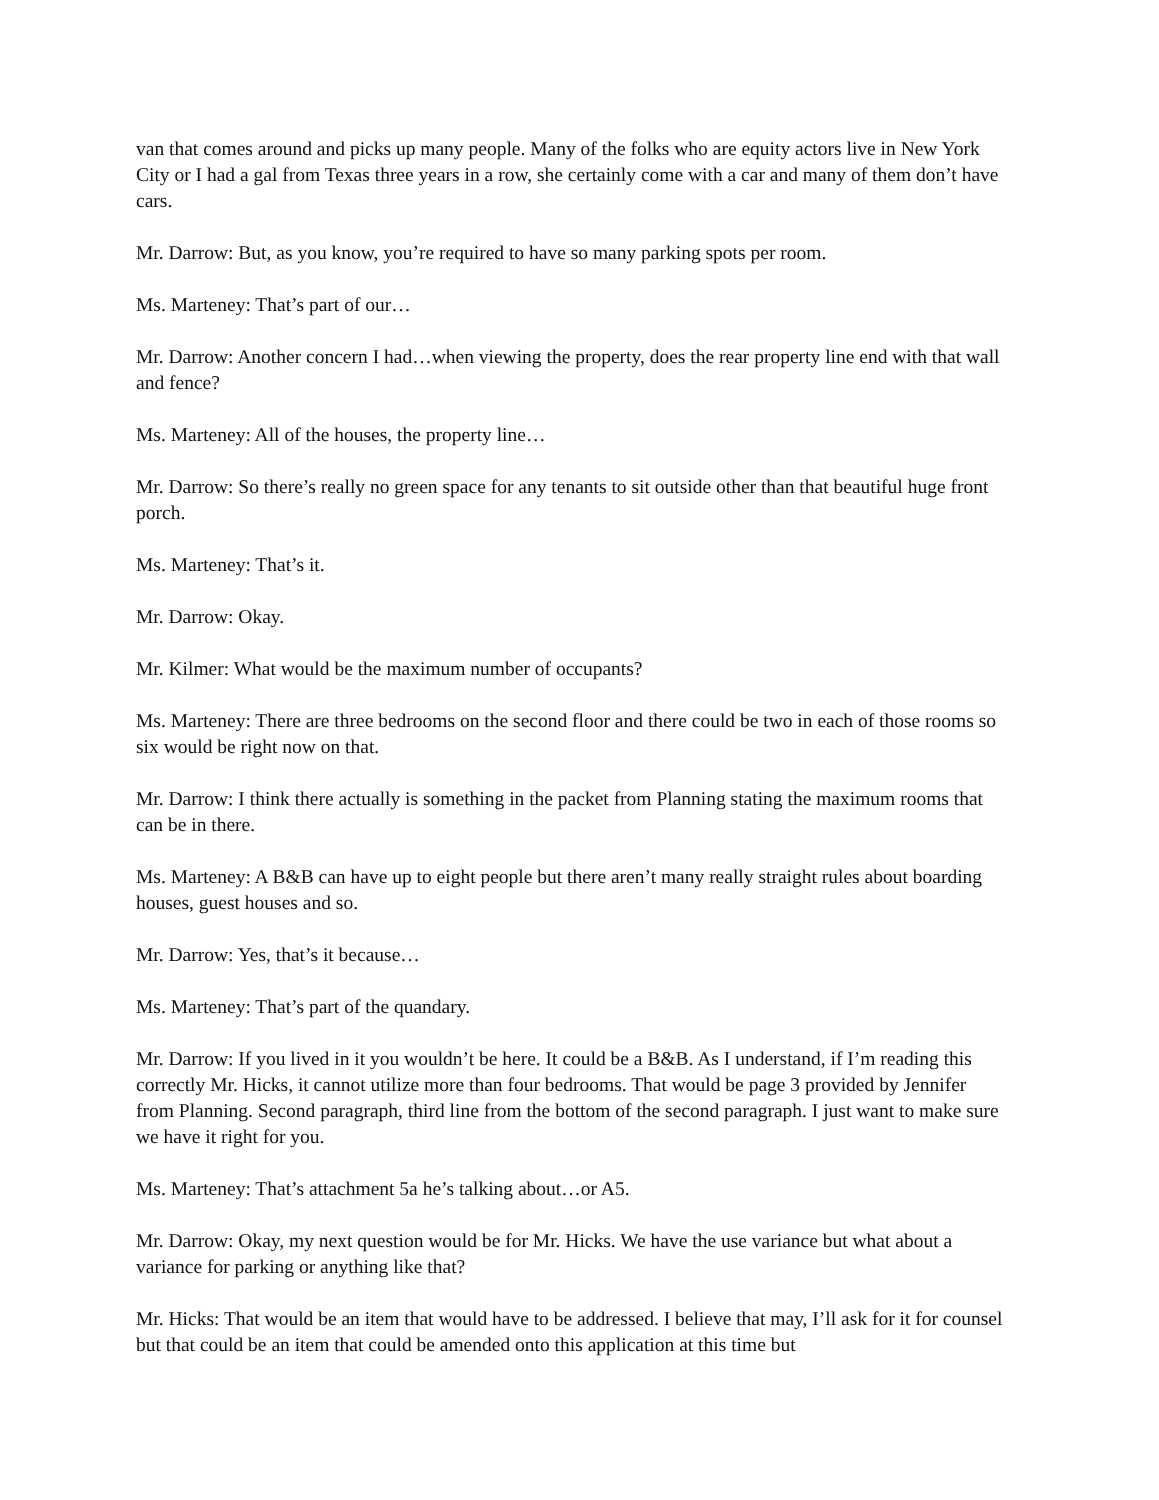van that comes around and picks up many people. Many of the folks who are equity actors live in New York City or I had a gal from Texas three years in a row, she certainly come with a car and many of them don’t have cars.
Mr. Darrow: But, as you know, you’re required to have so many parking spots per room.
Ms. Marteney: That’s part of our…
Mr. Darrow: Another concern I had…when viewing the property, does the rear property line end with that wall and fence?
Ms. Marteney: All of the houses, the property line…
Mr. Darrow: So there’s really no green space for any tenants to sit outside other than that beautiful huge front porch.
Ms. Marteney: That’s it.
Mr. Darrow: Okay.
Mr. Kilmer: What would be the maximum number of occupants?
Ms. Marteney: There are three bedrooms on the second floor and there could be two in each of those rooms so six would be right now on that.
Mr. Darrow: I think there actually is something in the packet from Planning stating the maximum rooms that can be in there.
Ms. Marteney: A B&B can have up to eight people but there aren’t many really straight rules about boarding houses, guest houses and so.
Mr. Darrow: Yes, that’s it because…
Ms. Marteney: That’s part of the quandary.
Mr. Darrow: If you lived in it you wouldn’t be here. It could be a B&B. As I understand, if I’m reading this correctly Mr. Hicks, it cannot utilize more than four bedrooms. That would be page 3 provided by Jennifer from Planning. Second paragraph, third line from the bottom of the second paragraph. I just want to make sure we have it right for you.
Ms. Marteney: That’s attachment 5a he’s talking about…or A5.
Mr. Darrow: Okay, my next question would be for Mr. Hicks. We have the use variance but what about a variance for parking or anything like that?
Mr. Hicks: That would be an item that would have to be addressed. I believe that may, I’ll ask for it for counsel but that could be an item that could be amended onto this application at this time but